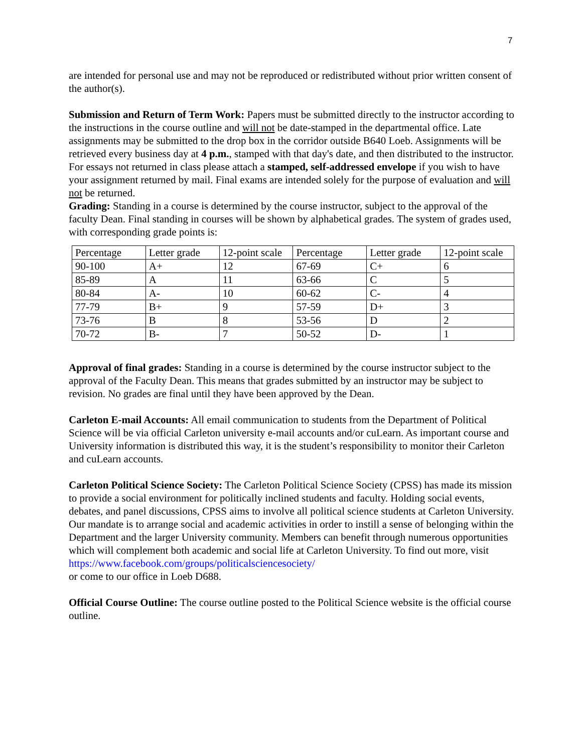7
are intended for personal use and may not be reproduced or redistributed without prior written consent of the author(s).
Submission and Return of Term Work: Papers must be submitted directly to the instructor according to the instructions in the course outline and will not be date-stamped in the departmental office. Late assignments may be submitted to the drop box in the corridor outside B640 Loeb. Assignments will be retrieved every business day at 4 p.m., stamped with that day's date, and then distributed to the instructor. For essays not returned in class please attach a stamped, self-addressed envelope if you wish to have your assignment returned by mail. Final exams are intended solely for the purpose of evaluation and will not be returned.
Grading: Standing in a course is determined by the course instructor, subject to the approval of the faculty Dean. Final standing in courses will be shown by alphabetical grades. The system of grades used, with corresponding grade points is:
| Percentage | Letter grade | 12-point scale | Percentage | Letter grade | 12-point scale |
| 90-100 | A+ | 12 | 67-69 | C+ | 6 |
| 85-89 | A | 11 | 63-66 | C | 5 |
| 80-84 | A- | 10 | 60-62 | C- | 4 |
| 77-79 | B+ | 9 | 57-59 | D+ | 3 |
| 73-76 | B | 8 | 53-56 | D | 2 |
| 70-72 | B- | 7 | 50-52 | D- | 1 |
Approval of final grades: Standing in a course is determined by the course instructor subject to the approval of the Faculty Dean. This means that grades submitted by an instructor may be subject to revision. No grades are final until they have been approved by the Dean.
Carleton E-mail Accounts: All email communication to students from the Department of Political Science will be via official Carleton university e-mail accounts and/or cuLearn. As important course and University information is distributed this way, it is the student’s responsibility to monitor their Carleton and cuLearn accounts.
Carleton Political Science Society: The Carleton Political Science Society (CPSS) has made its mission to provide a social environment for politically inclined students and faculty. Holding social events, debates, and panel discussions, CPSS aims to involve all political science students at Carleton University. Our mandate is to arrange social and academic activities in order to instill a sense of belonging within the Department and the larger University community. Members can benefit through numerous opportunities which will complement both academic and social life at Carleton University. To find out more, visit
https://www.facebook.com/groups/politicalsciencesociety/
or come to our office in Loeb D688.
Official Course Outline: The course outline posted to the Political Science website is the official course outline.